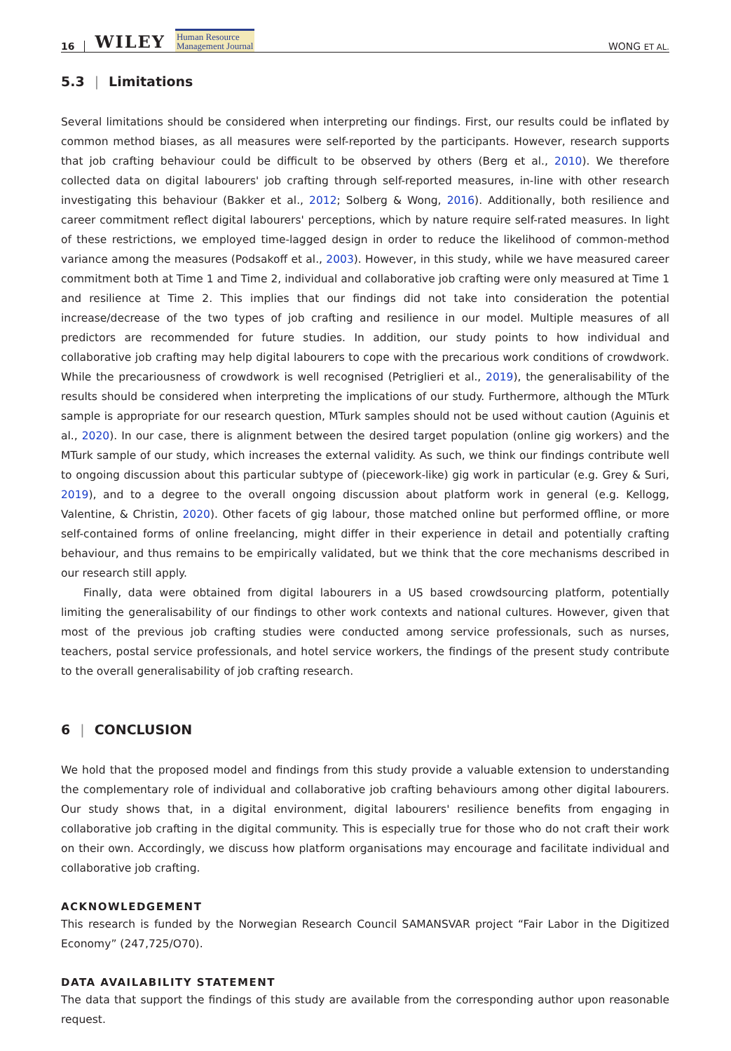16 WILEY Human Resource
Management Journal WONG ET AL.
5.3 | Limitations
Several limitations should be considered when interpreting our findings. First, our results could be inflated by common method biases, as all measures were self-reported by the participants. However, research supports that job crafting behaviour could be difficult to be observed by others (Berg et al., 2010). We therefore collected data on digital labourers' job crafting through self-reported measures, in-line with other research investigating this behaviour (Bakker et al., 2012; Solberg & Wong, 2016). Additionally, both resilience and career commitment reflect digital labourers' perceptions, which by nature require self-rated measures. In light of these restrictions, we employed time-lagged design in order to reduce the likelihood of common-method variance among the measures (Podsakoff et al., 2003). However, in this study, while we have measured career commitment both at Time 1 and Time 2, individual and collaborative job crafting were only measured at Time 1 and resilience at Time 2. This implies that our findings did not take into consideration the potential increase/decrease of the two types of job crafting and resilience in our model. Multiple measures of all predictors are recommended for future studies. In addition, our study points to how individual and collaborative job crafting may help digital labourers to cope with the precarious work conditions of crowdwork. While the precariousness of crowdwork is well recognised (Petriglieri et al., 2019), the generalisability of the results should be considered when interpreting the implications of our study. Furthermore, although the MTurk sample is appropriate for our research question, MTurk samples should not be used without caution (Aguinis et al., 2020). In our case, there is alignment between the desired target population (online gig workers) and the MTurk sample of our study, which increases the external validity. As such, we think our findings contribute well to ongoing discussion about this particular subtype of (piecework-like) gig work in particular (e.g. Grey & Suri, 2019), and to a degree to the overall ongoing discussion about platform work in general (e.g. Kellogg, Valentine, & Christin, 2020). Other facets of gig labour, those matched online but performed offline, or more self-contained forms of online freelancing, might differ in their experience in detail and potentially crafting behaviour, and thus remains to be empirically validated, but we think that the core mechanisms described in our research still apply.
Finally, data were obtained from digital labourers in a US based crowdsourcing platform, potentially limiting the generalisability of our findings to other work contexts and national cultures. However, given that most of the previous job crafting studies were conducted among service professionals, such as nurses, teachers, postal service professionals, and hotel service workers, the findings of the present study contribute to the overall generalisability of job crafting research.
6 | CONCLUSION
We hold that the proposed model and findings from this study provide a valuable extension to understanding the complementary role of individual and collaborative job crafting behaviours among other digital labourers. Our study shows that, in a digital environment, digital labourers' resilience benefits from engaging in collaborative job crafting in the digital community. This is especially true for those who do not craft their work on their own. Accordingly, we discuss how platform organisations may encourage and facilitate individual and collaborative job crafting.
ACKNOWLEDGEMENT
This research is funded by the Norwegian Research Council SAMANSVAR project “Fair Labor in the Digitized Economy” (247,725/O70).
DATA AVAILABILITY STATEMENT
The data that support the findings of this study are available from the corresponding author upon reasonable request.